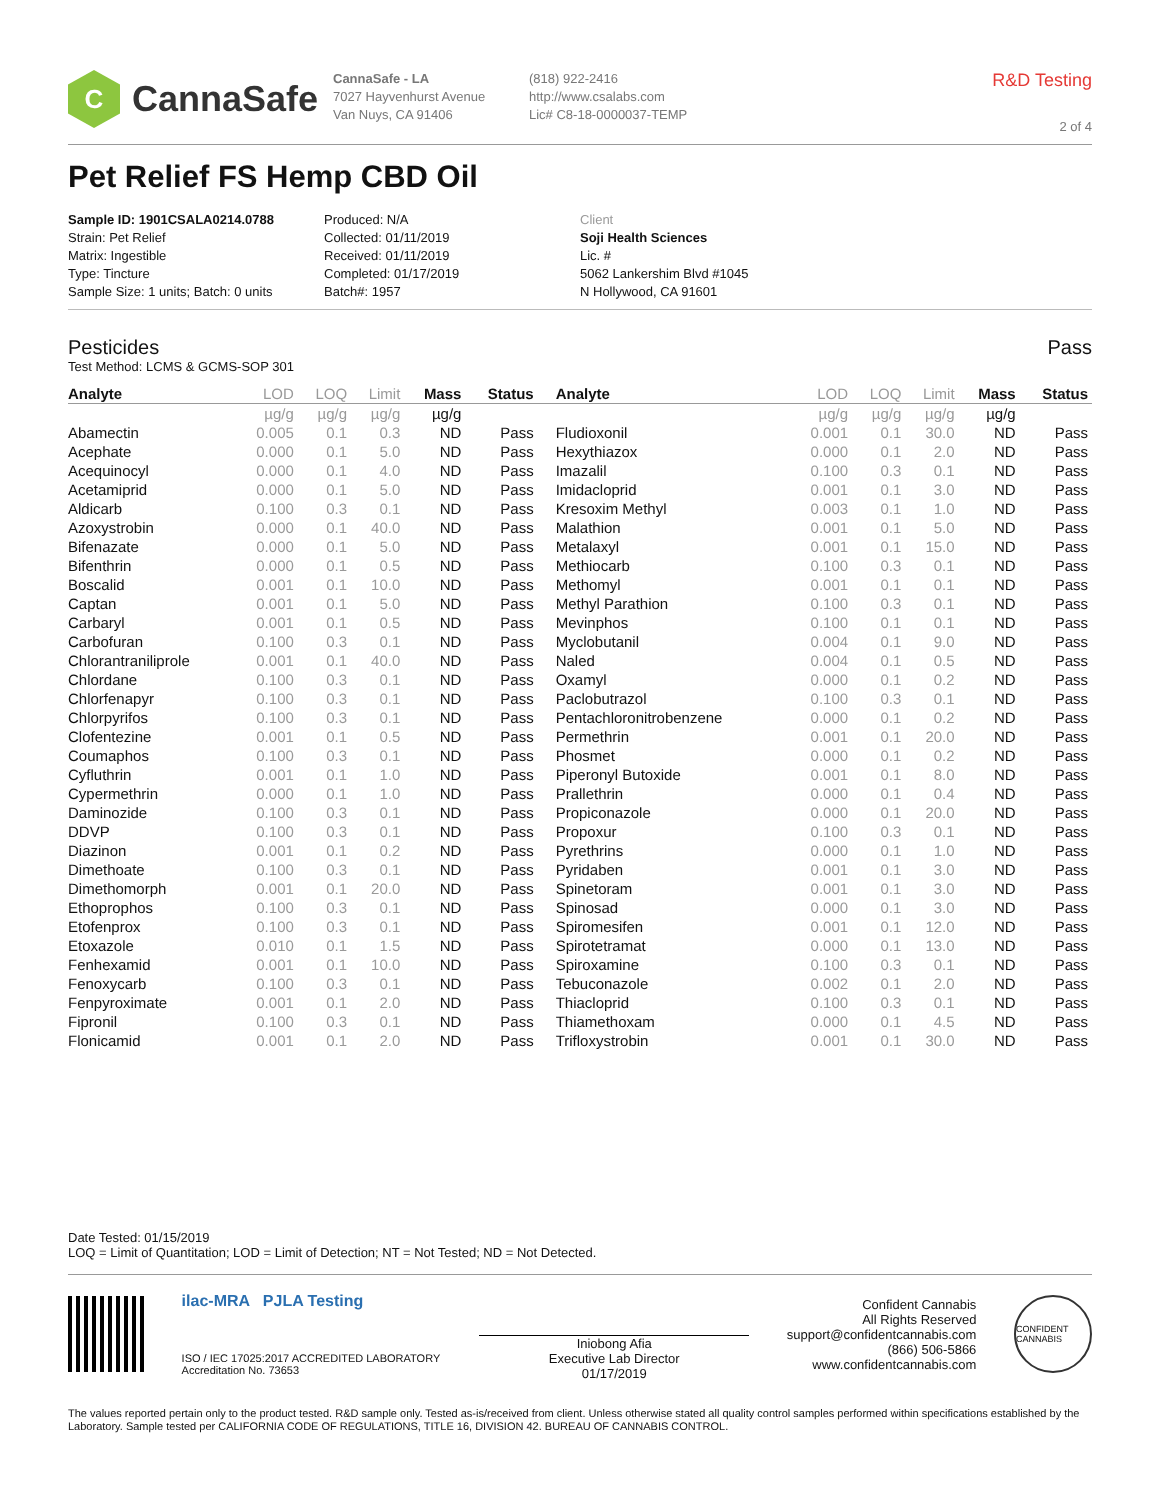C
CannaSafe
CannaSafe - LA
7027 Hayvenhurst Avenue
Van Nuys, CA 91406
(818) 922-2416
http://www.csalabs.com
Lic# C8-18-0000037-TEMP
R&D Testing
2 of 4
Pet Relief FS Hemp CBD Oil
Sample ID: 1901CSALA0214.0788
Strain: Pet Relief
Matrix: Ingestible
Type: Tincture
Sample Size: 1 units; Batch: 0 units
Produced: N/A
Collected: 01/11/2019
Received: 01/11/2019
Completed: 01/17/2019
Batch#: 1957
Client
Soji Health Sciences
Lic. #
5062 Lankershim Blvd #1045
N Hollywood, CA 91601
Pesticides Pass
Test Method: LCMS & GCMS-SOP 301
| Analyte | LOD | LOQ | Limit | Mass | Status | Analyte | LOD | LOQ | Limit | Mass | Status |
| --- | --- | --- | --- | --- | --- | --- | --- | --- | --- | --- | --- |
| | µg/g | µg/g | µg/g | µg/g | | | µg/g | µg/g | µg/g | µg/g | |
| Abamectin | 0.005 | 0.1 | 0.3 | ND | Pass | Fludioxonil | 0.001 | 0.1 | 30.0 | ND | Pass |
| Acephate | 0.000 | 0.1 | 5.0 | ND | Pass | Hexythiazox | 0.000 | 0.1 | 2.0 | ND | Pass |
| Acequinocyl | 0.000 | 0.1 | 4.0 | ND | Pass | Imazalil | 0.100 | 0.3 | 0.1 | ND | Pass |
| Acetamiprid | 0.000 | 0.1 | 5.0 | ND | Pass | Imidacloprid | 0.001 | 0.1 | 3.0 | ND | Pass |
| Aldicarb | 0.100 | 0.3 | 0.1 | ND | Pass | Kresoxim Methyl | 0.003 | 0.1 | 1.0 | ND | Pass |
| Azoxystrobin | 0.000 | 0.1 | 40.0 | ND | Pass | Malathion | 0.001 | 0.1 | 5.0 | ND | Pass |
| Bifenazate | 0.000 | 0.1 | 5.0 | ND | Pass | Metalaxyl | 0.001 | 0.1 | 15.0 | ND | Pass |
| Bifenthrin | 0.000 | 0.1 | 0.5 | ND | Pass | Methiocarb | 0.100 | 0.3 | 0.1 | ND | Pass |
| Boscalid | 0.001 | 0.1 | 10.0 | ND | Pass | Methomyl | 0.001 | 0.1 | 0.1 | ND | Pass |
| Captan | 0.001 | 0.1 | 5.0 | ND | Pass | Methyl Parathion | 0.100 | 0.3 | 0.1 | ND | Pass |
| Carbaryl | 0.001 | 0.1 | 0.5 | ND | Pass | Mevinphos | 0.100 | 0.1 | 0.1 | ND | Pass |
| Carbofuran | 0.100 | 0.3 | 0.1 | ND | Pass | Myclobutanil | 0.004 | 0.1 | 9.0 | ND | Pass |
| Chlorantraniliprole | 0.001 | 0.1 | 40.0 | ND | Pass | Naled | 0.004 | 0.1 | 0.5 | ND | Pass |
| Chlordane | 0.100 | 0.3 | 0.1 | ND | Pass | Oxamyl | 0.000 | 0.1 | 0.2 | ND | Pass |
| Chlorfenapyr | 0.100 | 0.3 | 0.1 | ND | Pass | Paclobutrazol | 0.100 | 0.3 | 0.1 | ND | Pass |
| Chlorpyrifos | 0.100 | 0.3 | 0.1 | ND | Pass | Pentachloronitrobenzene | 0.000 | 0.1 | 0.2 | ND | Pass |
| Clofentezine | 0.001 | 0.1 | 0.5 | ND | Pass | Permethrin | 0.001 | 0.1 | 20.0 | ND | Pass |
| Coumaphos | 0.100 | 0.3 | 0.1 | ND | Pass | Phosmet | 0.000 | 0.1 | 0.2 | ND | Pass |
| Cyfluthrin | 0.001 | 0.1 | 1.0 | ND | Pass | Piperonyl Butoxide | 0.001 | 0.1 | 8.0 | ND | Pass |
| Cypermethrin | 0.000 | 0.1 | 1.0 | ND | Pass | Prallethrin | 0.000 | 0.1 | 0.4 | ND | Pass |
| Daminozide | 0.100 | 0.3 | 0.1 | ND | Pass | Propiconazole | 0.000 | 0.1 | 20.0 | ND | Pass |
| DDVP | 0.100 | 0.3 | 0.1 | ND | Pass | Propoxur | 0.100 | 0.3 | 0.1 | ND | Pass |
| Diazinon | 0.001 | 0.1 | 0.2 | ND | Pass | Pyrethrins | 0.000 | 0.1 | 1.0 | ND | Pass |
| Dimethoate | 0.100 | 0.3 | 0.1 | ND | Pass | Pyridaben | 0.001 | 0.1 | 3.0 | ND | Pass |
| Dimethomorph | 0.001 | 0.1 | 20.0 | ND | Pass | Spinetoram | 0.001 | 0.1 | 3.0 | ND | Pass |
| Ethoprophos | 0.100 | 0.3 | 0.1 | ND | Pass | Spinosad | 0.000 | 0.1 | 3.0 | ND | Pass |
| Etofenprox | 0.100 | 0.3 | 0.1 | ND | Pass | Spiromesifen | 0.001 | 0.1 | 12.0 | ND | Pass |
| Etoxazole | 0.010 | 0.1 | 1.5 | ND | Pass | Spirotetramat | 0.000 | 0.1 | 13.0 | ND | Pass |
| Fenhexamid | 0.001 | 0.1 | 10.0 | ND | Pass | Spiroxamine | 0.100 | 0.3 | 0.1 | ND | Pass |
| Fenoxycarb | 0.100 | 0.3 | 0.1 | ND | Pass | Tebuconazole | 0.002 | 0.1 | 2.0 | ND | Pass |
| Fenpyroximate | 0.001 | 0.1 | 2.0 | ND | Pass | Thiacloprid | 0.100 | 0.3 | 0.1 | ND | Pass |
| Fipronil | 0.100 | 0.3 | 0.1 | ND | Pass | Thiamethoxam | 0.000 | 0.1 | 4.5 | ND | Pass |
| Flonicamid | 0.001 | 0.1 | 2.0 | ND | Pass | Trifloxystrobin | 0.001 | 0.1 | 30.0 | ND | Pass |
Date Tested: 01/15/2019
LOQ = Limit of Quantitation; LOD = Limit of Detection; NT = Not Tested; ND = Not Detected.
ilac-MRA PJLA Testing
ISO / IEC 17025:2017 ACCREDITED LABORATORY
Accreditation No. 73653
Iniobong Afia
Executive Lab Director
01/17/2019
Confident Cannabis
All Rights Reserved
support@confidentcannabis.com
(866) 506-5866
www.confidentcannabis.com
CONFIDENT CANNABIS
The values reported pertain only to the product tested. R&D sample only. Tested as-is/received from client. Unless otherwise stated all quality control samples performed within specifications established by the Laboratory. Sample tested per CALIFORNIA CODE OF REGULATIONS, TITLE 16, DIVISION 42. BUREAU OF CANNABIS CONTROL.